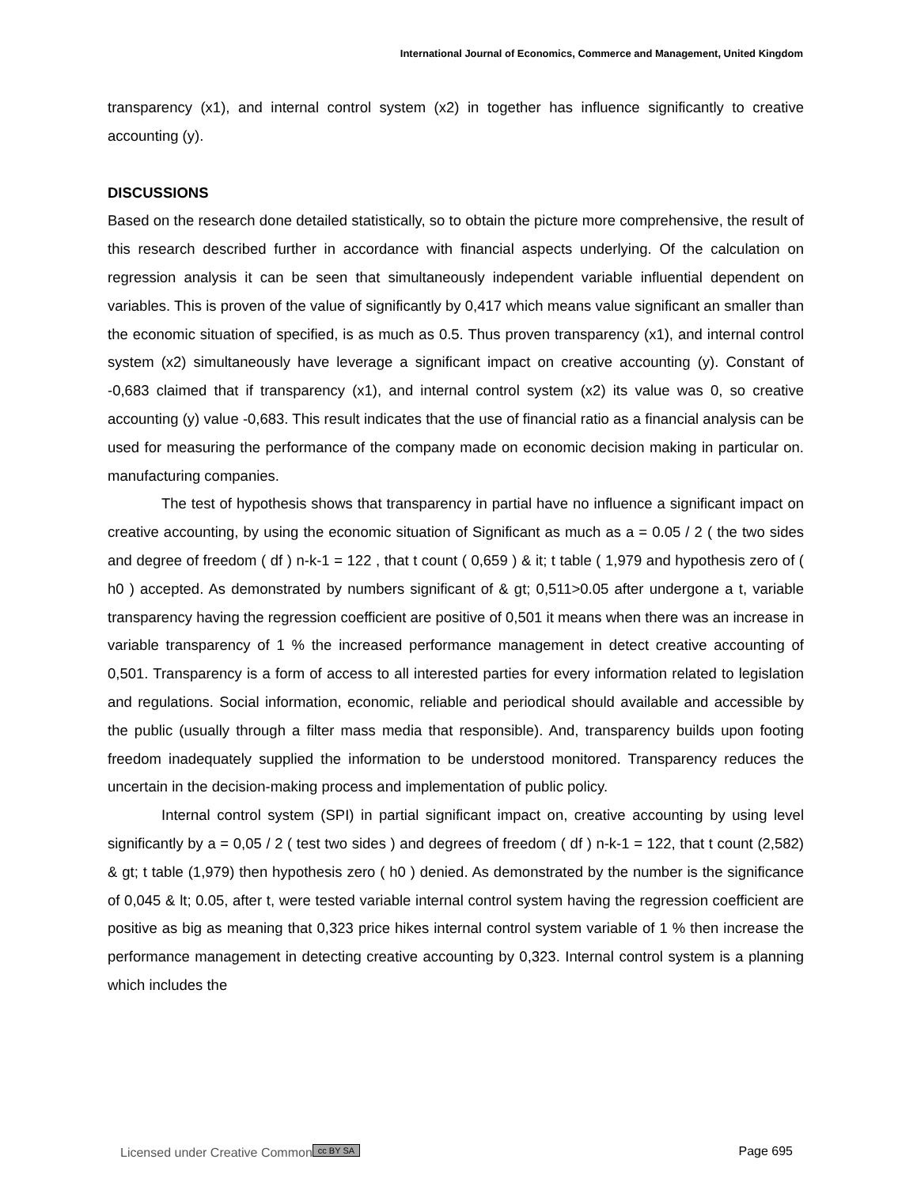International Journal of Economics, Commerce and Management, United Kingdom
transparency (x1), and internal control system (x2) in together has influence significantly to creative accounting (y).
DISCUSSIONS
Based on the research done detailed statistically, so to obtain the picture more comprehensive, the result of this research described further in accordance with financial aspects underlying. Of the calculation on regression analysis it can be seen that simultaneously independent variable influential dependent on variables. This is proven of the value of significantly by 0,417 which means value significant an smaller than the economic situation of specified, is as much as 0.5. Thus proven transparency (x1), and internal control system (x2) simultaneously have leverage a significant impact on creative accounting (y). Constant of -0,683 claimed that if transparency (x1), and internal control system (x2) its value was 0, so creative accounting (y) value -0,683. This result indicates that the use of financial ratio as a financial analysis can be used for measuring the performance of the company made on economic decision making in particular on. manufacturing companies.
The test of hypothesis shows that transparency in partial have no influence a significant impact on creative accounting, by using the economic situation of Significant as much as a = 0.05 / 2 ( the two sides and degree of freedom ( df ) n-k-1 = 122 , that t count ( 0,659 ) & it; t table ( 1,979 and hypothesis zero of ( h0 ) accepted. As demonstrated by numbers significant of & gt; 0,511>0.05 after undergone a t, variable transparency having the regression coefficient are positive of 0,501 it means when there was an increase in variable transparency of 1 % the increased performance management in detect creative accounting of 0,501. Transparency is a form of access to all interested parties for every information related to legislation and regulations. Social information, economic, reliable and periodical should available and accessible by the public (usually through a filter mass media that responsible). And, transparency builds upon footing freedom inadequately supplied the information to be understood monitored. Transparency reduces the uncertain in the decision-making process and implementation of public policy.
Internal control system (SPI) in partial significant impact on, creative accounting by using level significantly by a = 0,05 / 2 ( test two sides ) and degrees of freedom ( df ) n-k-1 = 122, that t count (2,582) & gt; t table (1,979) then hypothesis zero ( h0 ) denied. As demonstrated by the number is the significance of 0,045 & lt; 0.05, after t, were tested variable internal control system having the regression coefficient are positive as big as meaning that 0,323 price hikes internal control system variable of 1 % then increase the performance management in detecting creative accounting by 0,323. Internal control system is a planning which includes the
Licensed under Creative Common cc BY SA Page 695